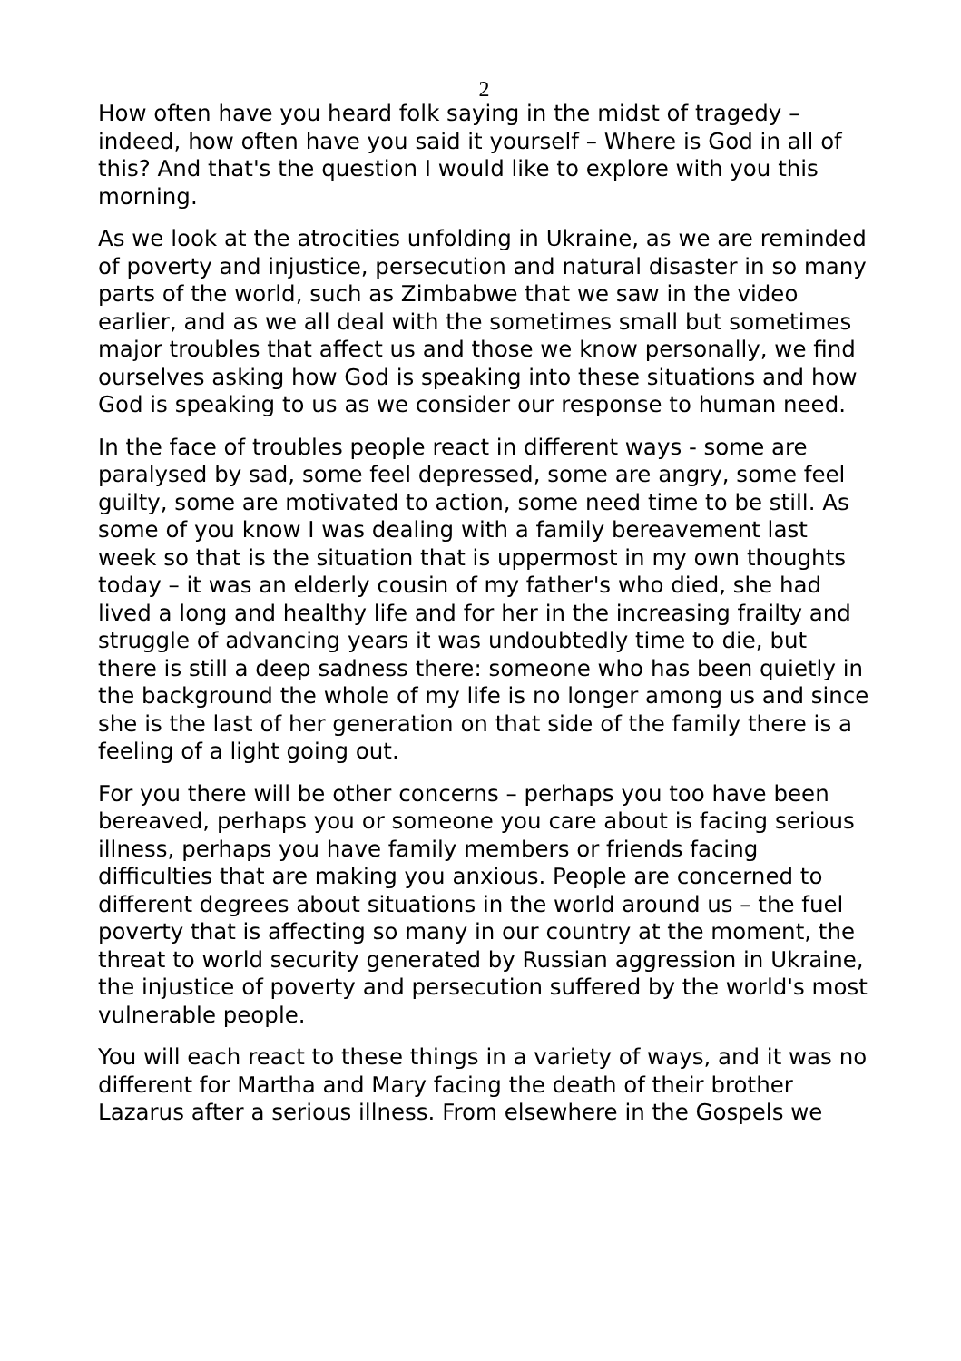2
How often have you heard folk saying in the midst of tragedy – indeed, how often have you said it yourself – Where is God in all of this? And that's the question I would like to explore with you this morning.
As we look at the atrocities unfolding in Ukraine, as we are reminded of poverty and injustice, persecution and natural disaster in so many parts of the world, such as Zimbabwe that we saw in the video earlier, and as we all deal with the sometimes small but sometimes major troubles that affect us and those we know personally, we find ourselves asking how God is speaking into these situations and how God is speaking to us as we consider our response to human need.
In the face of troubles people react in different ways - some are paralysed by sad, some feel depressed, some are angry, some feel guilty, some are motivated to action, some need time to be still. As some of you know I was dealing with a family bereavement last week so that is the situation that is uppermost in my own thoughts today – it was an elderly cousin of my father's who died, she had lived a long and healthy life and for her in the increasing frailty and struggle of advancing years it was undoubtedly time to die, but there is still a deep sadness there: someone who has been quietly in the background the whole of my life is no longer among us and since she is the last of her generation on that side of the family there is a feeling of a light going out.
For you there will be other concerns – perhaps you too have been bereaved, perhaps you or someone you care about is facing serious illness, perhaps you have family members or friends facing difficulties that are making you anxious. People are concerned to different degrees about situations in the world around us – the fuel poverty that is affecting so many in our country at the moment, the threat to world security generated by Russian aggression in Ukraine, the injustice of poverty and persecution suffered by the world's most vulnerable people.
You will each react to these things in a variety of ways, and it was no different for Martha and Mary facing the death of their brother Lazarus after a serious illness. From elsewhere in the Gospels we